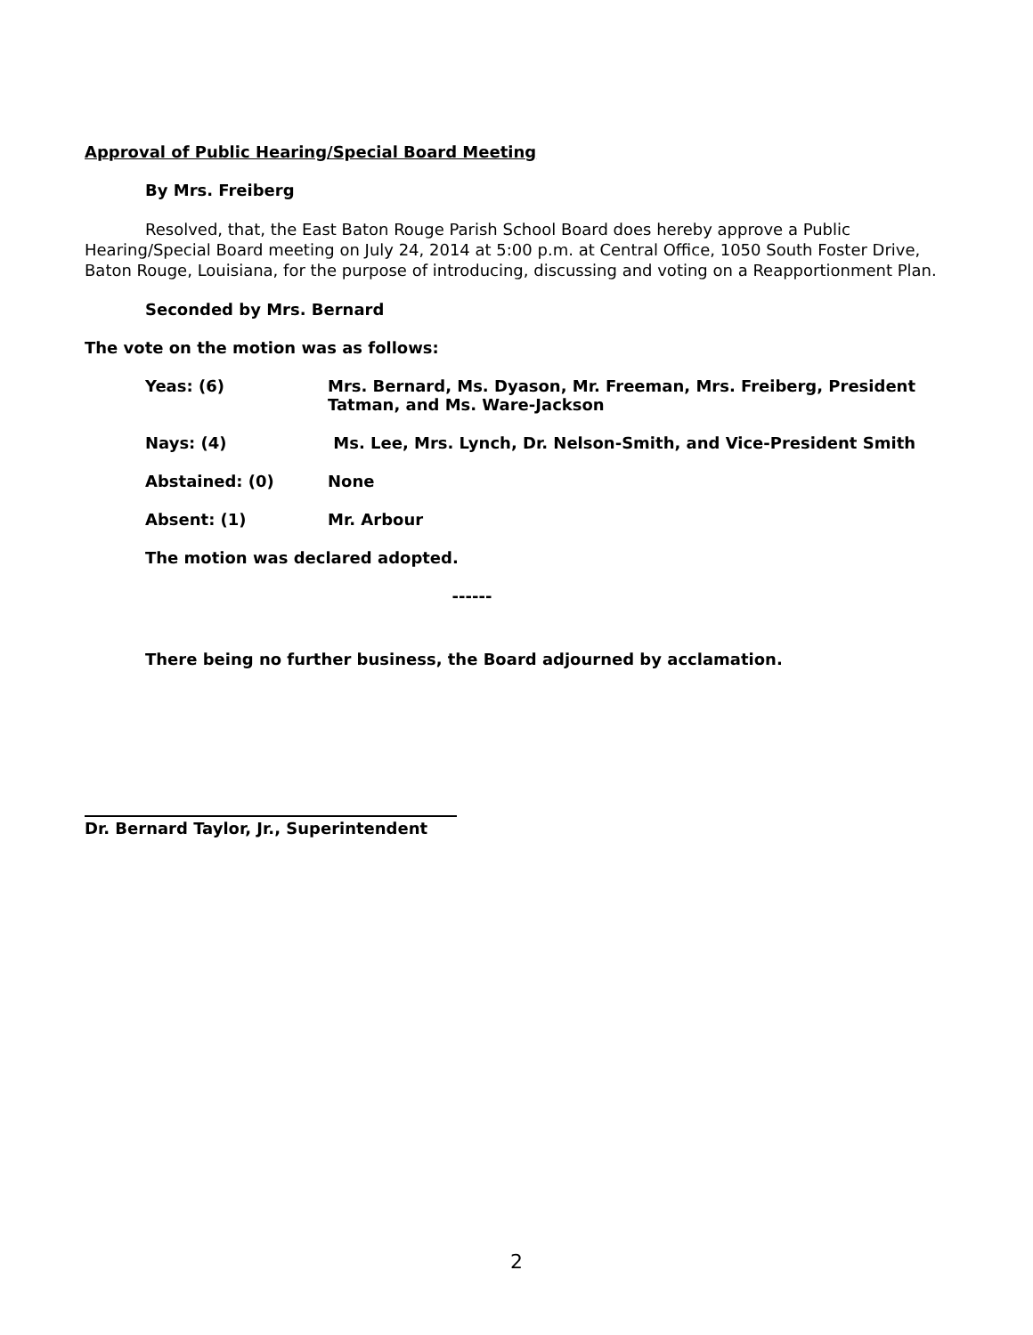Approval of Public Hearing/Special Board Meeting
By Mrs. Freiberg
Resolved, that, the East Baton Rouge Parish School Board does hereby approve a Public Hearing/Special Board meeting on July 24, 2014 at 5:00 p.m. at Central Office, 1050 South Foster Drive, Baton Rouge, Louisiana, for the purpose of introducing, discussing and voting on a Reapportionment Plan.
Seconded by Mrs. Bernard
The vote on the motion was as follows:
Yeas: (6) Mrs. Bernard, Ms. Dyason, Mr. Freeman, Mrs. Freiberg, President Tatman, and Ms. Ware-Jackson
Nays: (4) Ms. Lee, Mrs. Lynch, Dr. Nelson-Smith, and Vice-President Smith
Abstained: (0) None
Absent: (1) Mr. Arbour
The motion was declared adopted.
------
There being no further business, the Board adjourned by acclamation.
Dr. Bernard Taylor, Jr., Superintendent
2